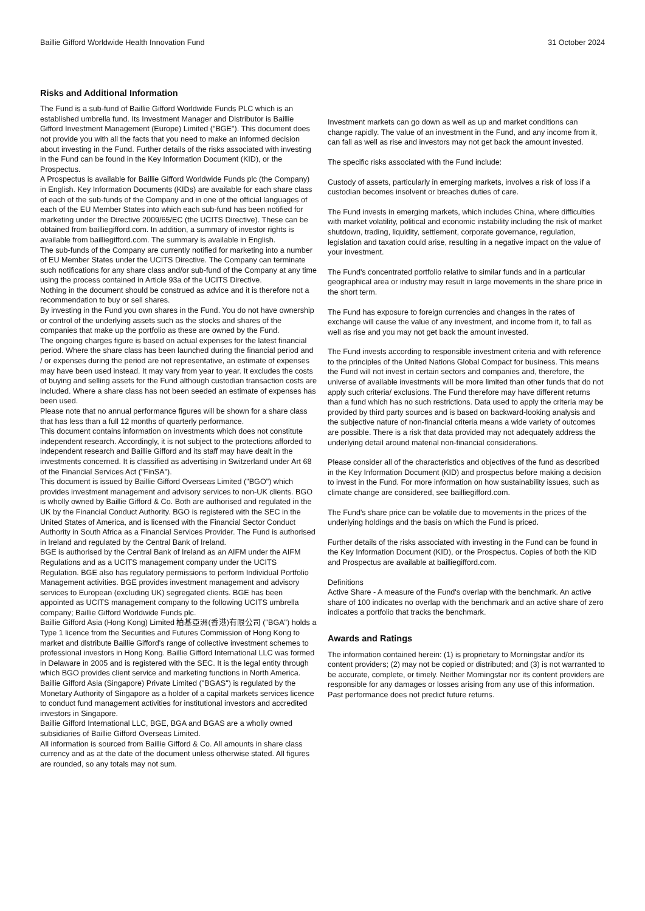Baillie Gifford Worldwide Health Innovation Fund 31 October 2024
Risks and Additional Information
The Fund is a sub-fund of Baillie Gifford Worldwide Funds PLC which is an established umbrella fund. Its Investment Manager and Distributor is Baillie Gifford Investment Management (Europe) Limited ("BGE"). This document does not provide you with all the facts that you need to make an informed decision about investing in the Fund. Further details of the risks associated with investing in the Fund can be found in the Key Information Document (KID), or the Prospectus.
A Prospectus is available for Baillie Gifford Worldwide Funds plc (the Company) in English. Key Information Documents (KIDs) are available for each share class of each of the sub-funds of the Company and in one of the official languages of each of the EU Member States into which each sub-fund has been notified for marketing under the Directive 2009/65/EC (the UCITS Directive). These can be obtained from bailliegifford.com. In addition, a summary of investor rights is available from bailliegifford.com. The summary is available in English.
The sub-funds of the Company are currently notified for marketing into a number of EU Member States under the UCITS Directive. The Company can terminate such notifications for any share class and/or sub-fund of the Company at any time using the process contained in Article 93a of the UCITS Directive.
Nothing in the document should be construed as advice and it is therefore not a recommendation to buy or sell shares.
By investing in the Fund you own shares in the Fund. You do not have ownership or control of the underlying assets such as the stocks and shares of the companies that make up the portfolio as these are owned by the Fund.
The ongoing charges figure is based on actual expenses for the latest financial period. Where the share class has been launched during the financial period and / or expenses during the period are not representative, an estimate of expenses may have been used instead. It may vary from year to year. It excludes the costs of buying and selling assets for the Fund although custodian transaction costs are included. Where a share class has not been seeded an estimate of expenses has been used.
Please note that no annual performance figures will be shown for a share class that has less than a full 12 months of quarterly performance.
This document contains information on investments which does not constitute independent research. Accordingly, it is not subject to the protections afforded to independent research and Baillie Gifford and its staff may have dealt in the investments concerned. It is classified as advertising in Switzerland under Art 68 of the Financial Services Act ("FinSA").
This document is issued by Baillie Gifford Overseas Limited ("BGO") which provides investment management and advisory services to non-UK clients. BGO is wholly owned by Baillie Gifford & Co. Both are authorised and regulated in the UK by the Financial Conduct Authority. BGO is registered with the SEC in the United States of America, and is licensed with the Financial Sector Conduct Authority in South Africa as a Financial Services Provider. The Fund is authorised in Ireland and regulated by the Central Bank of Ireland.
BGE is authorised by the Central Bank of Ireland as an AIFM under the AIFM Regulations and as a UCITS management company under the UCITS Regulation. BGE also has regulatory permissions to perform Individual Portfolio Management activities. BGE provides investment management and advisory services to European (excluding UK) segregated clients. BGE has been appointed as UCITS management company to the following UCITS umbrella company; Baillie Gifford Worldwide Funds plc.
Baillie Gifford Asia (Hong Kong) Limited 柏基亞洲(香港)有限公司 ("BGA") holds a Type 1 licence from the Securities and Futures Commission of Hong Kong to market and distribute Baillie Gifford's range of collective investment schemes to professional investors in Hong Kong. Baillie Gifford International LLC was formed in Delaware in 2005 and is registered with the SEC. It is the legal entity through which BGO provides client service and marketing functions in North America. Baillie Gifford Asia (Singapore) Private Limited ("BGAS") is regulated by the Monetary Authority of Singapore as a holder of a capital markets services licence to conduct fund management activities for institutional investors and accredited investors in Singapore.
Baillie Gifford International LLC, BGE, BGA and BGAS are a wholly owned subsidiaries of Baillie Gifford Overseas Limited.
All information is sourced from Baillie Gifford & Co. All amounts in share class currency and as at the date of the document unless otherwise stated. All figures are rounded, so any totals may not sum.
Investment markets can go down as well as up and market conditions can change rapidly. The value of an investment in the Fund, and any income from it, can fall as well as rise and investors may not get back the amount invested.
The specific risks associated with the Fund include:
Custody of assets, particularly in emerging markets, involves a risk of loss if a custodian becomes insolvent or breaches duties of care.
The Fund invests in emerging markets, which includes China, where difficulties with market volatility, political and economic instability including the risk of market shutdown, trading, liquidity, settlement, corporate governance, regulation, legislation and taxation could arise, resulting in a negative impact on the value of your investment.
The Fund's concentrated portfolio relative to similar funds and in a particular geographical area or industry may result in large movements in the share price in the short term.
The Fund has exposure to foreign currencies and changes in the rates of exchange will cause the value of any investment, and income from it, to fall as well as rise and you may not get back the amount invested.
The Fund invests according to responsible investment criteria and with reference to the principles of the United Nations Global Compact for business. This means the Fund will not invest in certain sectors and companies and, therefore, the universe of available investments will be more limited than other funds that do not apply such criteria/ exclusions. The Fund therefore may have different returns than a fund which has no such restrictions. Data used to apply the criteria may be provided by third party sources and is based on backward-looking analysis and the subjective nature of non-financial criteria means a wide variety of outcomes are possible. There is a risk that data provided may not adequately address the underlying detail around material non-financial considerations.
Please consider all of the characteristics and objectives of the fund as described in the Key Information Document (KID) and prospectus before making a decision to invest in the Fund. For more information on how sustainability issues, such as climate change are considered, see bailliegifford.com.
The Fund's share price can be volatile due to movements in the prices of the underlying holdings and the basis on which the Fund is priced.
Further details of the risks associated with investing in the Fund can be found in the Key Information Document (KID), or the Prospectus. Copies of both the KID and Prospectus are available at bailliegifford.com.
Definitions
Active Share - A measure of the Fund's overlap with the benchmark. An active share of 100 indicates no overlap with the benchmark and an active share of zero indicates a portfolio that tracks the benchmark.
Awards and Ratings
The information contained herein: (1) is proprietary to Morningstar and/or its content providers; (2) may not be copied or distributed; and (3) is not warranted to be accurate, complete, or timely. Neither Morningstar nor its content providers are responsible for any damages or losses arising from any use of this information. Past performance does not predict future returns.